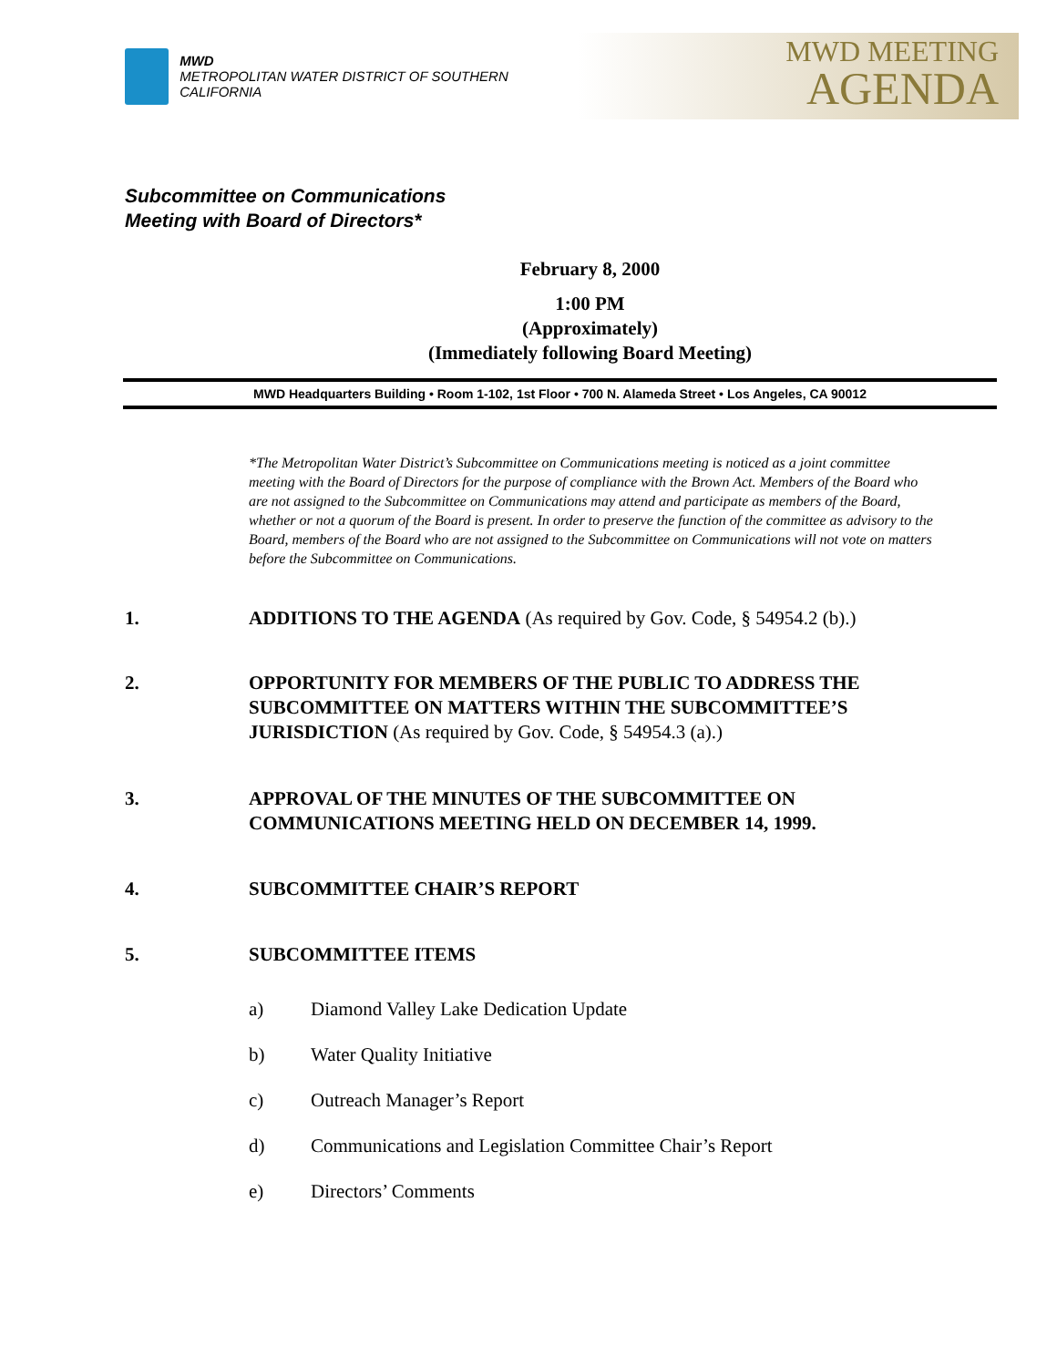MWD
METROPOLITAN WATER DISTRICT OF SOUTHERN CALIFORNIA
MWD MEETING
AGENDA
Subcommittee on Communications
Meeting with Board of Directors*
February 8, 2000
1:00 PM
(Approximately)
(Immediately following Board Meeting)
MWD Headquarters Building • Room 1-102, 1st Floor • 700 N. Alameda Street • Los Angeles, CA 90012
*The Metropolitan Water District’s Subcommittee on Communications meeting is noticed as a joint committee meeting with the Board of Directors for the purpose of compliance with the Brown Act. Members of the Board who are not assigned to the Subcommittee on Communications may attend and participate as members of the Board, whether or not a quorum of the Board is present. In order to preserve the function of the committee as advisory to the Board, members of the Board who are not assigned to the Subcommittee on Communications will not vote on matters before the Subcommittee on Communications.
1. ADDITIONS TO THE AGENDA (As required by Gov. Code, § 54954.2 (b).)
2. OPPORTUNITY FOR MEMBERS OF THE PUBLIC TO ADDRESS THE SUBCOMMITTEE ON MATTERS WITHIN THE SUBCOMMITTEE’S JURISDICTION (As required by Gov. Code, § 54954.3 (a).)
3. APPROVAL OF THE MINUTES OF THE SUBCOMMITTEE ON COMMUNICATIONS MEETING HELD ON DECEMBER 14, 1999.
4. SUBCOMMITTEE CHAIR’S REPORT
5. SUBCOMMITTEE ITEMS
a) Diamond Valley Lake Dedication Update
b) Water Quality Initiative
c) Outreach Manager’s Report
d) Communications and Legislation Committee Chair’s Report
e) Directors’ Comments